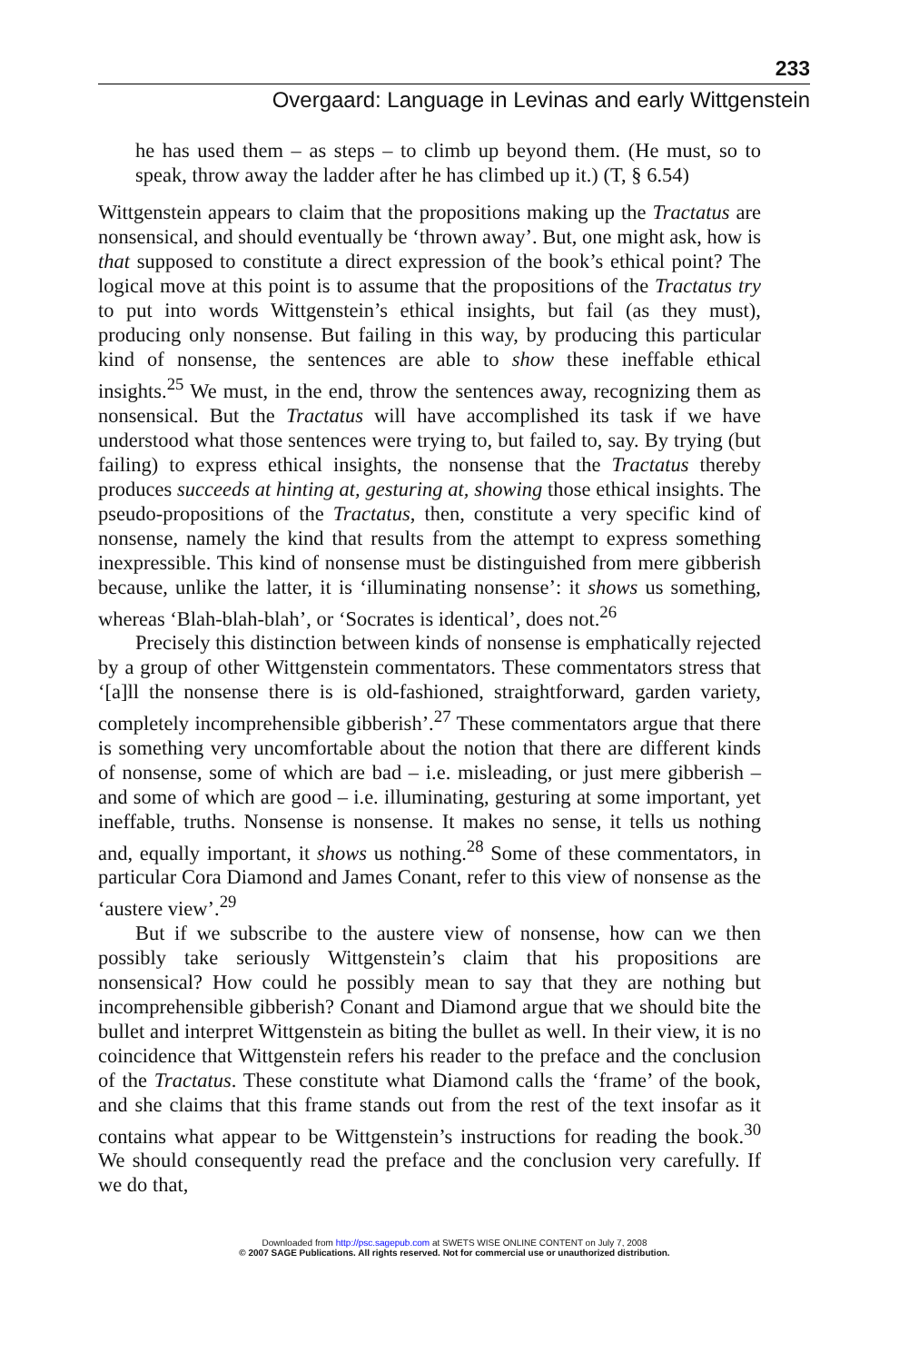233
Overgaard: Language in Levinas and early Wittgenstein
he has used them – as steps – to climb up beyond them. (He must, so to speak, throw away the ladder after he has climbed up it.) (T, § 6.54)
Wittgenstein appears to claim that the propositions making up the Tractatus are nonsensical, and should eventually be ‘thrown away’. But, one might ask, how is that supposed to constitute a direct expression of the book’s ethical point? The logical move at this point is to assume that the propositions of the Tractatus try to put into words Wittgenstein’s ethical insights, but fail (as they must), producing only nonsense. But failing in this way, by producing this particular kind of nonsense, the sentences are able to show these ineffable ethical insights.<sup>25</sup> We must, in the end, throw the sentences away, recognizing them as nonsensical. But the Tractatus will have accomplished its task if we have understood what those sentences were trying to, but failed to, say. By trying (but failing) to express ethical insights, the nonsense that the Tractatus thereby produces succeeds at hinting at, gesturing at, showing those ethical insights. The pseudo-propositions of the Tractatus, then, constitute a very specific kind of nonsense, namely the kind that results from the attempt to express something inexpressible. This kind of nonsense must be distinguished from mere gibberish because, unlike the latter, it is ‘illuminating nonsense’: it shows us something, whereas ‘Blah-blah-blah’, or ‘Socrates is identical’, does not.<sup>26</sup>
Precisely this distinction between kinds of nonsense is emphatically rejected by a group of other Wittgenstein commentators. These commentators stress that ‘[a]ll the nonsense there is is old-fashioned, straightforward, garden variety, completely incomprehensible gibberish’.<sup>27</sup> These commentators argue that there is something very uncomfortable about the notion that there are different kinds of nonsense, some of which are bad – i.e. misleading, or just mere gibberish – and some of which are good – i.e. illuminating, gesturing at some important, yet ineffable, truths. Nonsense is nonsense. It makes no sense, it tells us nothing and, equally important, it shows us nothing.<sup>28</sup> Some of these commentators, in particular Cora Diamond and James Conant, refer to this view of nonsense as the ‘austere view’.<sup>29</sup>
But if we subscribe to the austere view of nonsense, how can we then possibly take seriously Wittgenstein’s claim that his propositions are nonsensical? How could he possibly mean to say that they are nothing but incomprehensible gibberish? Conant and Diamond argue that we should bite the bullet and interpret Wittgenstein as biting the bullet as well. In their view, it is no coincidence that Wittgenstein refers his reader to the preface and the conclusion of the Tractatus. These constitute what Diamond calls the ‘frame’ of the book, and she claims that this frame stands out from the rest of the text insofar as it contains what appear to be Wittgenstein’s instructions for reading the book.<sup>30</sup> We should consequently read the preface and the conclusion very carefully. If we do that,
Downloaded from http://psc.sagepub.com at SWETS WISE ONLINE CONTENT on July 7, 2008
© 2007 SAGE Publications. All rights reserved. Not for commercial use or unauthorized distribution.